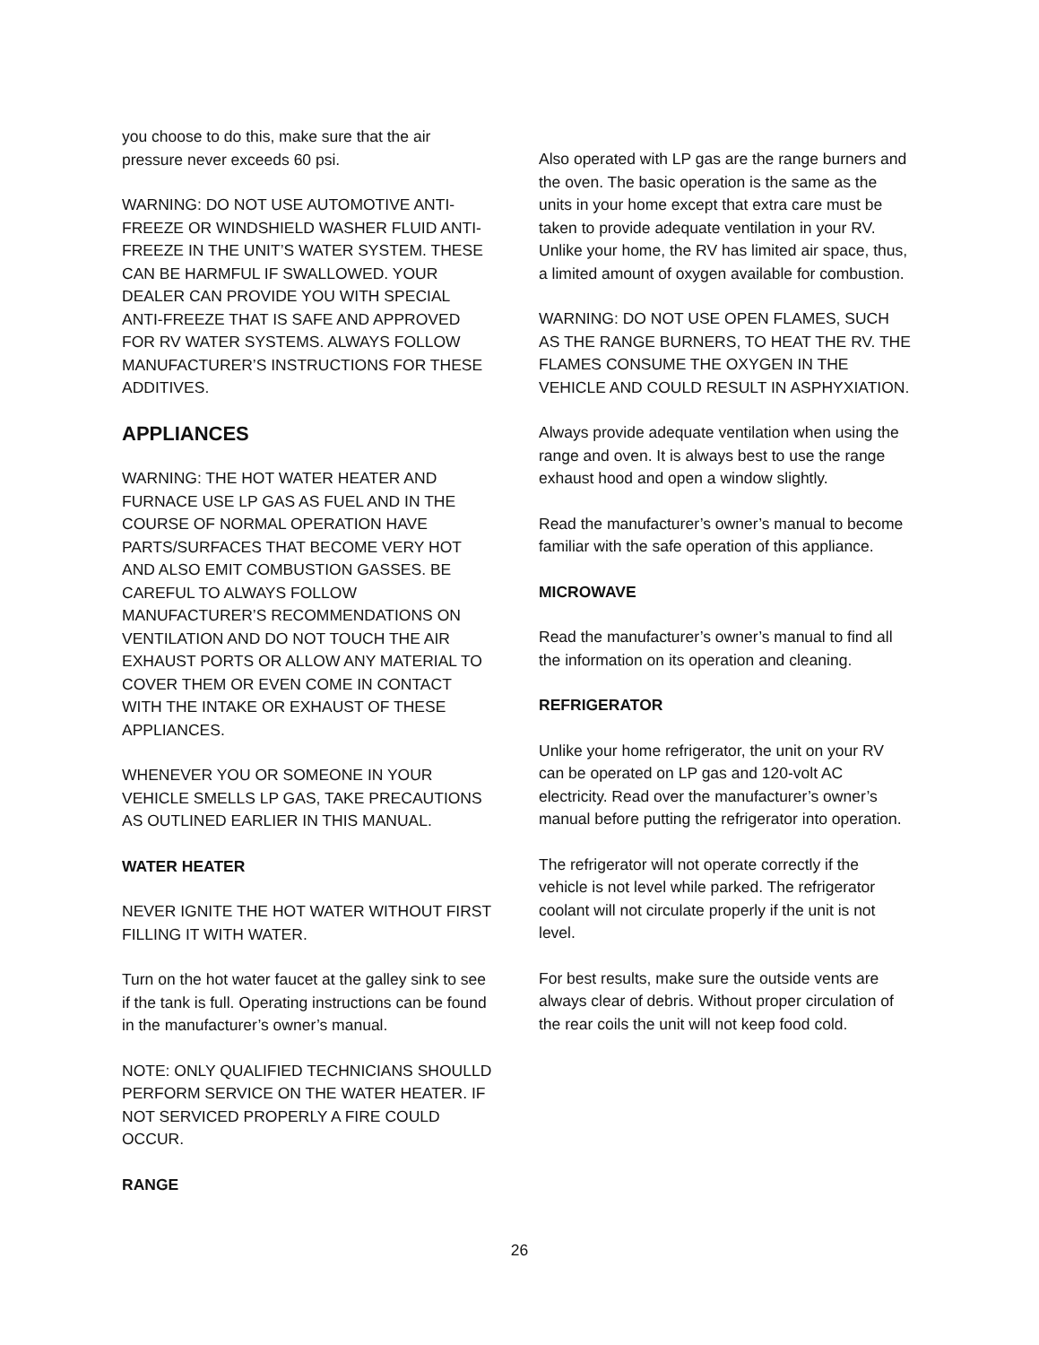you choose to do this, make sure that the air pressure never exceeds 60 psi.
WARNING: DO NOT USE AUTOMOTIVE ANTI-FREEZE OR WINDSHIELD WASHER FLUID ANTI-FREEZE IN THE UNIT’S WATER SYSTEM. THESE CAN BE HARMFUL IF SWALLOWED. YOUR DEALER CAN PROVIDE YOU WITH SPECIAL ANTI-FREEZE THAT IS SAFE AND APPROVED FOR RV WATER SYSTEMS. ALWAYS FOLLOW MANUFACTURER’S INSTRUCTIONS FOR THESE ADDITIVES.
APPLIANCES
WARNING: THE HOT WATER HEATER AND FURNACE USE LP GAS AS FUEL AND IN THE COURSE OF NORMAL OPERATION HAVE PARTS/SURFACES THAT BECOME VERY HOT AND ALSO EMIT COMBUSTION GASSES. BE CAREFUL TO ALWAYS FOLLOW MANUFACTURER’S RECOMMENDATIONS ON VENTILATION AND DO NOT TOUCH THE AIR EXHAUST PORTS OR ALLOW ANY MATERIAL TO COVER THEM OR EVEN COME IN CONTACT WITH THE INTAKE OR EXHAUST OF THESE APPLIANCES.
WHENEVER YOU OR SOMEONE IN YOUR VEHICLE SMELLS LP GAS, TAKE PRECAUTIONS AS OUTLINED EARLIER IN THIS MANUAL.
WATER HEATER
NEVER IGNITE THE HOT WATER WITHOUT FIRST FILLING IT WITH WATER.
Turn on the hot water faucet at the galley sink to see if the tank is full. Operating instructions can be found in the manufacturer’s owner’s manual.
NOTE: ONLY QUALIFIED TECHNICIANS SHOULLD PERFORM SERVICE ON THE WATER HEATER. IF NOT SERVICED PROPERLY A FIRE COULD OCCUR.
RANGE
Also operated with LP gas are the range burners and the oven. The basic operation is the same as the units in your home except that extra care must be taken to provide adequate ventilation in your RV. Unlike your home, the RV has limited air space, thus, a limited amount of oxygen available for combustion.
WARNING: DO NOT USE OPEN FLAMES, SUCH AS THE RANGE BURNERS, TO HEAT THE RV. THE FLAMES CONSUME THE OXYGEN IN THE VEHICLE AND COULD RESULT IN ASPHYXIATION.
Always provide adequate ventilation when using the range and oven. It is always best to use the range exhaust hood and open a window slightly.
Read the manufacturer’s owner’s manual to become familiar with the safe operation of this appliance.
MICROWAVE
Read the manufacturer’s owner’s manual to find all the information on its operation and cleaning.
REFRIGERATOR
Unlike your home refrigerator, the unit on your RV can be operated on LP gas and 120-volt AC electricity. Read over the manufacturer’s owner’s manual before putting the refrigerator into operation.
The refrigerator will not operate correctly if the vehicle is not level while parked. The refrigerator coolant will not circulate properly if the unit is not level.
For best results, make sure the outside vents are always clear of debris. Without proper circulation of the rear coils the unit will not keep food cold.
26